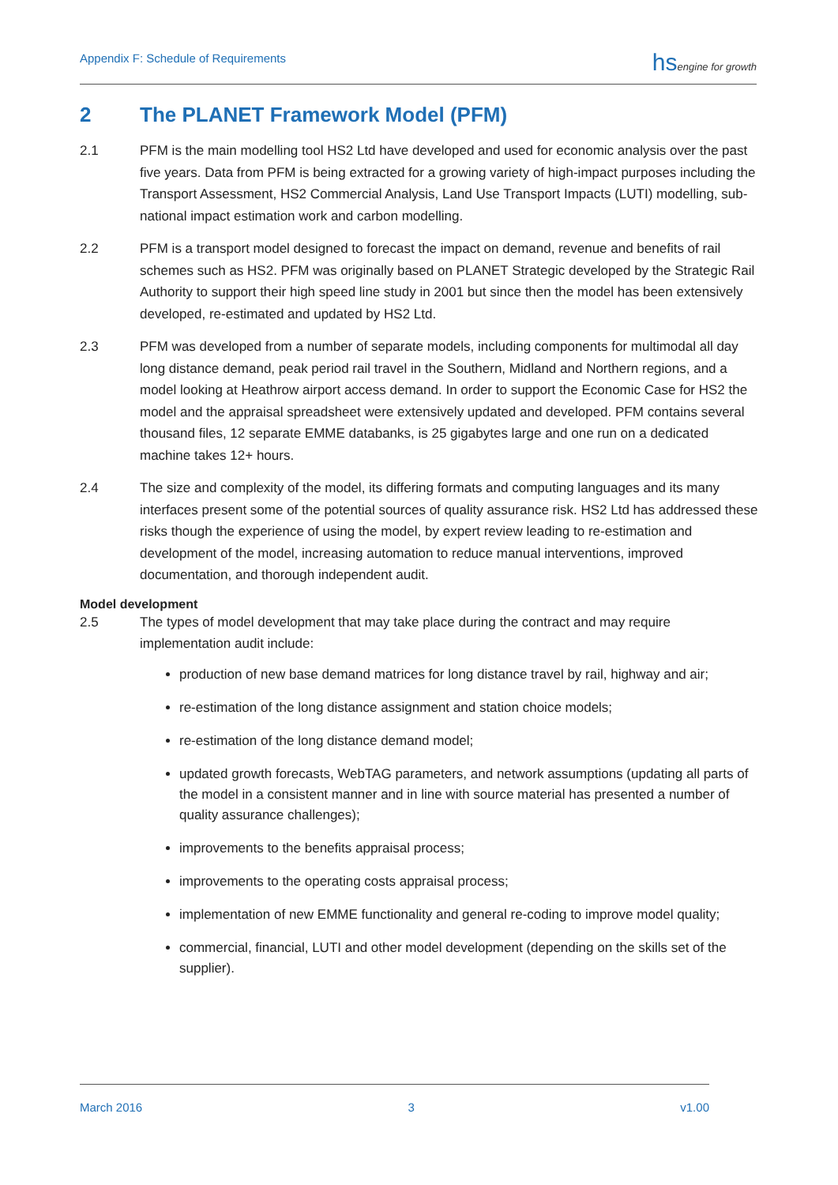Appendix F: Schedule of Requirements
hsengine for growth
2 The PLANET Framework Model (PFM)
2.1 PFM is the main modelling tool HS2 Ltd have developed and used for economic analysis over the past five years. Data from PFM is being extracted for a growing variety of high-impact purposes including the Transport Assessment, HS2 Commercial Analysis, Land Use Transport Impacts (LUTI) modelling, sub-national impact estimation work and carbon modelling.
2.2 PFM is a transport model designed to forecast the impact on demand, revenue and benefits of rail schemes such as HS2. PFM was originally based on PLANET Strategic developed by the Strategic Rail Authority to support their high speed line study in 2001 but since then the model has been extensively developed, re-estimated and updated by HS2 Ltd.
2.3 PFM was developed from a number of separate models, including components for multimodal all day long distance demand, peak period rail travel in the Southern, Midland and Northern regions, and a model looking at Heathrow airport access demand. In order to support the Economic Case for HS2 the model and the appraisal spreadsheet were extensively updated and developed. PFM contains several thousand files, 12 separate EMME databanks, is 25 gigabytes large and one run on a dedicated machine takes 12+ hours.
2.4 The size and complexity of the model, its differing formats and computing languages and its many interfaces present some of the potential sources of quality assurance risk. HS2 Ltd has addressed these risks though the experience of using the model, by expert review leading to re-estimation and development of the model, increasing automation to reduce manual interventions, improved documentation, and thorough independent audit.
Model development
2.5 The types of model development that may take place during the contract and may require implementation audit include:
production of new base demand matrices for long distance travel by rail, highway and air;
re-estimation of the long distance assignment and station choice models;
re-estimation of the long distance demand model;
updated growth forecasts, WebTAG parameters, and network assumptions (updating all parts of the model in a consistent manner and in line with source material has presented a number of quality assurance challenges);
improvements to the benefits appraisal process;
improvements to the operating costs appraisal process;
implementation of new EMME functionality and general re-coding to improve model quality;
commercial, financial, LUTI and other model development (depending on the skills set of the supplier).
March 2016 3 v1.00